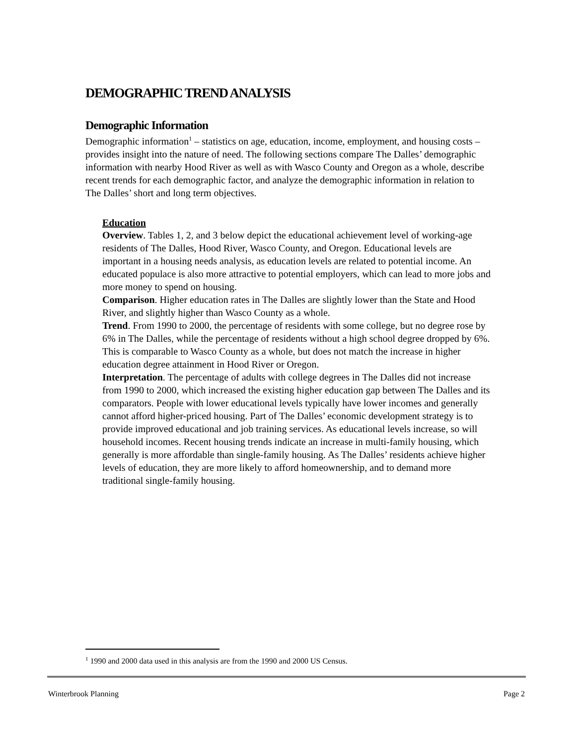DEMOGRAPHIC TREND ANALYSIS
Demographic Information
Demographic information<sup>1</sup> – statistics on age, education, income, employment, and housing costs – provides insight into the nature of need. The following sections compare The Dalles’ demographic information with nearby Hood River as well as with Wasco County and Oregon as a whole, describe recent trends for each demographic factor, and analyze the demographic information in relation to The Dalles’ short and long term objectives.
Education
Overview. Tables 1, 2, and 3 below depict the educational achievement level of working-age residents of The Dalles, Hood River, Wasco County, and Oregon. Educational levels are important in a housing needs analysis, as education levels are related to potential income. An educated populace is also more attractive to potential employers, which can lead to more jobs and more money to spend on housing.
Comparison. Higher education rates in The Dalles are slightly lower than the State and Hood River, and slightly higher than Wasco County as a whole.
Trend. From 1990 to 2000, the percentage of residents with some college, but no degree rose by 6% in The Dalles, while the percentage of residents without a high school degree dropped by 6%. This is comparable to Wasco County as a whole, but does not match the increase in higher education degree attainment in Hood River or Oregon.
Interpretation. The percentage of adults with college degrees in The Dalles did not increase from 1990 to 2000, which increased the existing higher education gap between The Dalles and its comparators. People with lower educational levels typically have lower incomes and generally cannot afford higher-priced housing. Part of The Dalles’ economic development strategy is to provide improved educational and job training services. As educational levels increase, so will household incomes. Recent housing trends indicate an increase in multi-family housing, which generally is more affordable than single-family housing. As The Dalles’ residents achieve higher levels of education, they are more likely to afford homeownership, and to demand more traditional single-family housing.
<sup>1</sup> 1990 and 2000 data used in this analysis are from the 1990 and 2000 US Census.
Winterbrook Planning Page 2